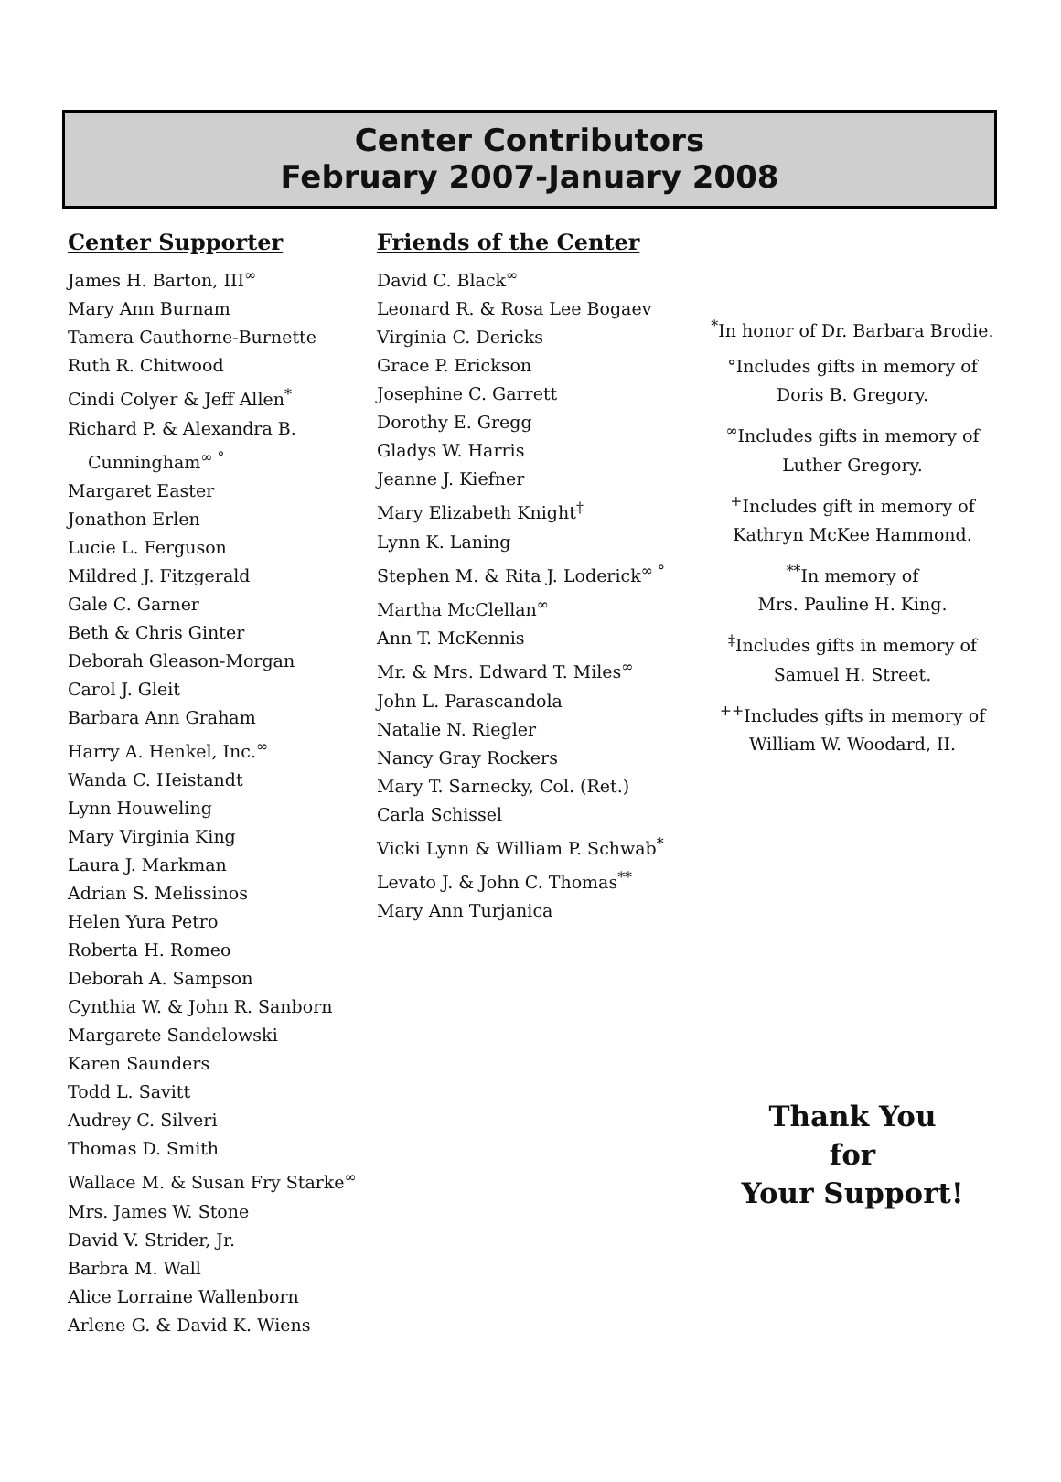Center Contributors
February 2007-January 2008
Center Supporter
James H. Barton, III<sup>∞</sup>
Mary Ann Burnam
Tamera Cauthorne-Burnette
Ruth R. Chitwood
Cindi Colyer & Jeff Allen<sup>*</sup>
Richard P. & Alexandra B.
Cunningham<sup>∞ °</sup>
Margaret Easter
Jonathon Erlen
Lucie L. Ferguson
Mildred J. Fitzgerald
Gale C. Garner
Beth & Chris Ginter
Deborah Gleason-Morgan
Carol J. Gleit
Barbara Ann Graham
Harry A. Henkel, Inc.<sup>∞</sup>
Wanda C. Heistandt
Lynn Houweling
Mary Virginia King
Laura J. Markman
Adrian S. Melissinos
Helen Yura Petro
Roberta H. Romeo
Deborah A. Sampson
Cynthia W. & John R. Sanborn
Margarete Sandelowski
Karen Saunders
Todd L. Savitt
Audrey C. Silveri
Thomas D. Smith
Wallace M. & Susan Fry Starke<sup>∞</sup>
Mrs. James W. Stone
David V. Strider, Jr.
Barbra M. Wall
Alice Lorraine Wallenborn
Arlene G. & David K. Wiens
Friends of the Center
David C. Black<sup>∞</sup>
Leonard R. & Rosa Lee Bogaev
Virginia C. Dericks
Grace P. Erickson
Josephine C. Garrett
Dorothy E. Gregg
Gladys W. Harris
Jeanne J. Kiefner
Mary Elizabeth Knight<sup>‡</sup>
Lynn K. Laning
Stephen M. & Rita J. Loderick<sup>∞ °</sup>
Martha McClellan<sup>∞</sup>
Ann T. McKennis
Mr. & Mrs. Edward T. Miles<sup>∞</sup>
John L. Parascandola
Natalie N. Riegler
Nancy Gray Rockers
Mary T. Sarnecky, Col. (Ret.)
Carla Schissel
Vicki Lynn & William P. Schwab<sup>*</sup>
Levato J. & John C. Thomas<sup>**</sup>
Mary Ann Turjanica
<sup>*</sup> In honor of Dr. Barbara Brodie.
°Includes gifts in memory of
Doris B. Gregory.
<sup>∞</sup>Includes gifts in memory of
Luther Gregory.
<sup>+</sup>Includes gift in memory of
Kathryn McKee Hammond.
<sup>**</sup> In memory of
Mrs. Pauline H. King.
<sup>‡</sup> Includes gifts in memory of
Samuel H. Street.
<sup>++</sup>Includes gifts in memory of
William W. Woodard, II.
Thank You
for
Your Support!